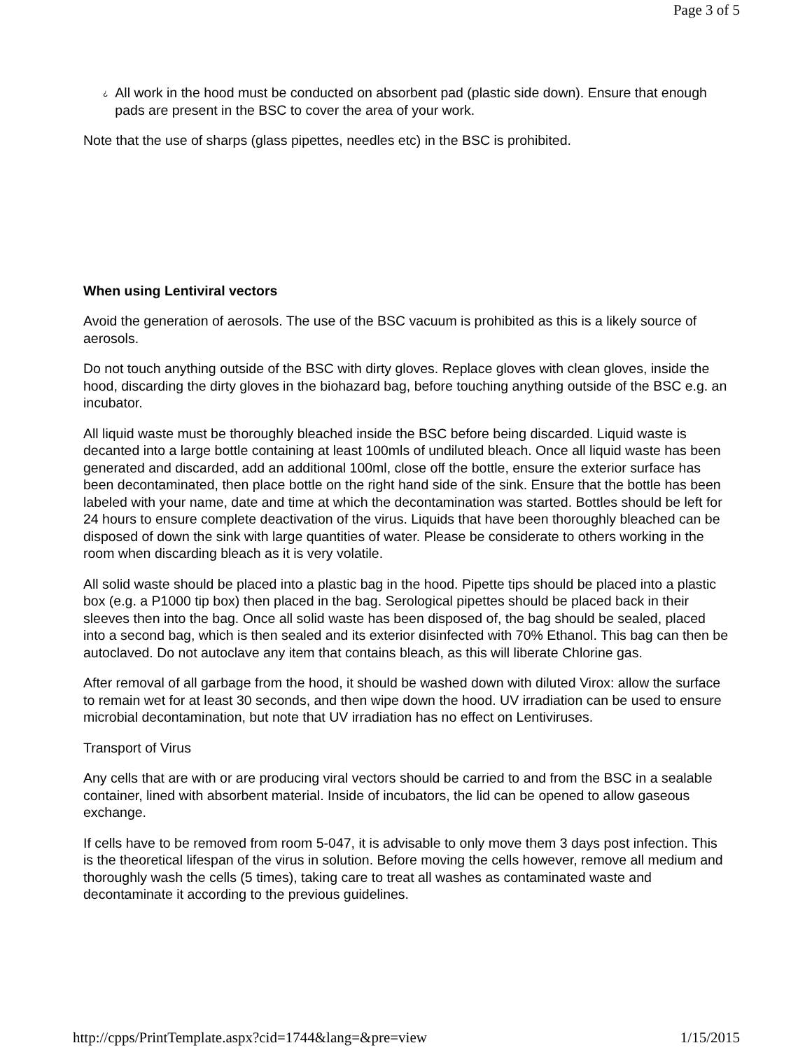Page 3 of 5
¿
All work in the hood must be conducted on absorbent pad (plastic side down). Ensure that enough pads are present in the BSC to cover the area of your work.
Note that the use of sharps (glass pipettes, needles etc) in the BSC is prohibited.
When using Lentiviral vectors
Avoid the generation of aerosols. The use of the BSC vacuum is prohibited as this is a likely source of aerosols.
Do not touch anything outside of the BSC with dirty gloves. Replace gloves with clean gloves, inside the hood, discarding the dirty gloves in the biohazard bag, before touching anything outside of the BSC e.g. an incubator.
All liquid waste must be thoroughly bleached inside the BSC before being discarded. Liquid waste is decanted into a large bottle containing at least 100mls of undiluted bleach. Once all liquid waste has been generated and discarded, add an additional 100ml, close off the bottle, ensure the exterior surface has been decontaminated, then place bottle on the right hand side of the sink. Ensure that the bottle has been labeled with your name, date and time at which the decontamination was started. Bottles should be left for 24 hours to ensure complete deactivation of the virus. Liquids that have been thoroughly bleached can be disposed of down the sink with large quantities of water. Please be considerate to others working in the room when discarding bleach as it is very volatile.
All solid waste should be placed into a plastic bag in the hood. Pipette tips should be placed into a plastic box (e.g. a P1000 tip box) then placed in the bag. Serological pipettes should be placed back in their sleeves then into the bag. Once all solid waste has been disposed of, the bag should be sealed, placed into a second bag, which is then sealed and its exterior disinfected with 70% Ethanol. This bag can then be autoclaved. Do not autoclave any item that contains bleach, as this will liberate Chlorine gas.
After removal of all garbage from the hood, it should be washed down with diluted Virox: allow the surface to remain wet for at least 30 seconds, and then wipe down the hood. UV irradiation can be used to ensure microbial decontamination, but note that UV irradiation has no effect on Lentiviruses.
Transport of Virus
Any cells that are with or are producing viral vectors should be carried to and from the BSC in a sealable container, lined with absorbent material. Inside of incubators, the lid can be opened to allow gaseous exchange.
If cells have to be removed from room 5-047, it is advisable to only move them 3 days post infection. This is the theoretical lifespan of the virus in solution. Before moving the cells however, remove all medium and thoroughly wash the cells (5 times), taking care to treat all washes as contaminated waste and decontaminate it according to the previous guidelines.
http://cpps/PrintTemplate.aspx?cid=1744&lang=&pre=view 1/15/2015